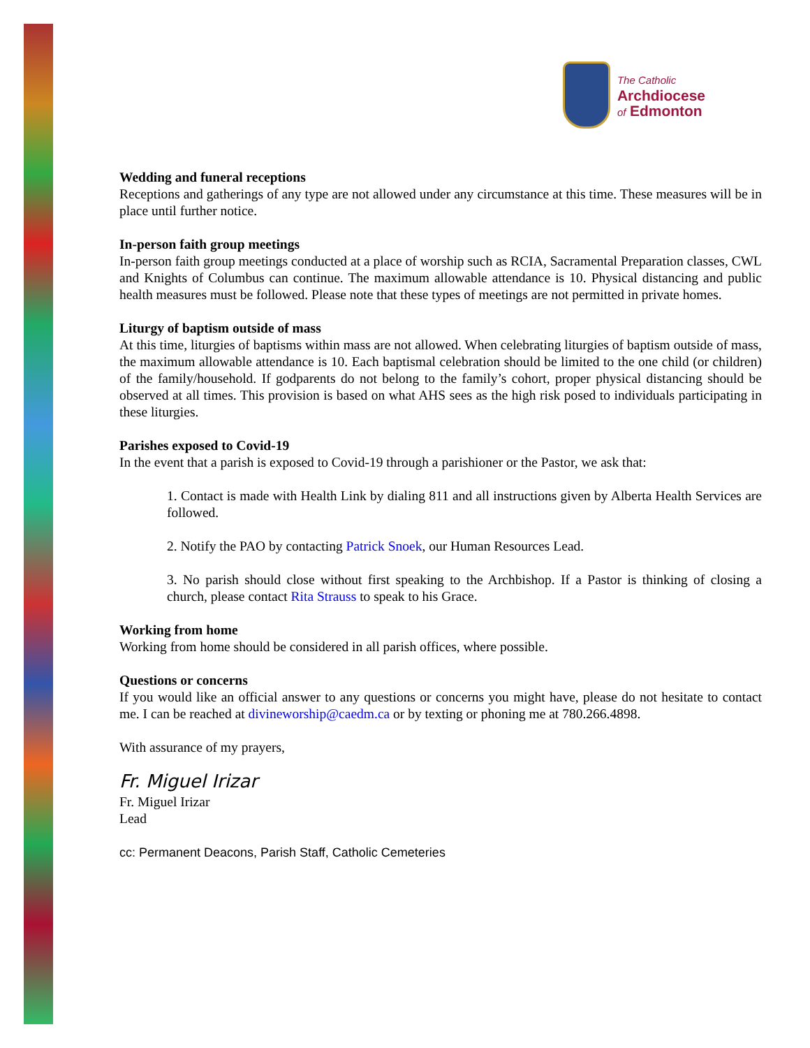The Catholic
Archdiocese
of Edmonton
Wedding and funeral receptions
Receptions and gatherings of any type are not allowed under any circumstance at this time. These measures will be in place until further notice.
In-person faith group meetings
In-person faith group meetings conducted at a place of worship such as RCIA, Sacramental Preparation classes, CWL and Knights of Columbus can continue. The maximum allowable attendance is 10. Physical distancing and public health measures must be followed. Please note that these types of meetings are not permitted in private homes.
Liturgy of baptism outside of mass
At this time, liturgies of baptisms within mass are not allowed. When celebrating liturgies of baptism outside of mass, the maximum allowable attendance is 10. Each baptismal celebration should be limited to the one child (or children) of the family/household. If godparents do not belong to the family’s cohort, proper physical distancing should be observed at all times. This provision is based on what AHS sees as the high risk posed to individuals participating in these liturgies.
Parishes exposed to Covid-19
In the event that a parish is exposed to Covid-19 through a parishioner or the Pastor, we ask that:
1. Contact is made with Health Link by dialing 811 and all instructions given by Alberta Health Services are followed.
2. Notify the PAO by contacting Patrick Snoek, our Human Resources Lead.
3. No parish should close without first speaking to the Archbishop. If a Pastor is thinking of closing a church, please contact Rita Strauss to speak to his Grace.
Working from home
Working from home should be considered in all parish offices, where possible.
Questions or concerns
If you would like an official answer to any questions or concerns you might have, please do not hesitate to contact me. I can be reached at divineworship@caedm.ca or by texting or phoning me at 780.266.4898.
With assurance of my prayers,
Fr. Miguel Irizar
Fr. Miguel Irizar
Lead
cc: Permanent Deacons, Parish Staff, Catholic Cemeteries